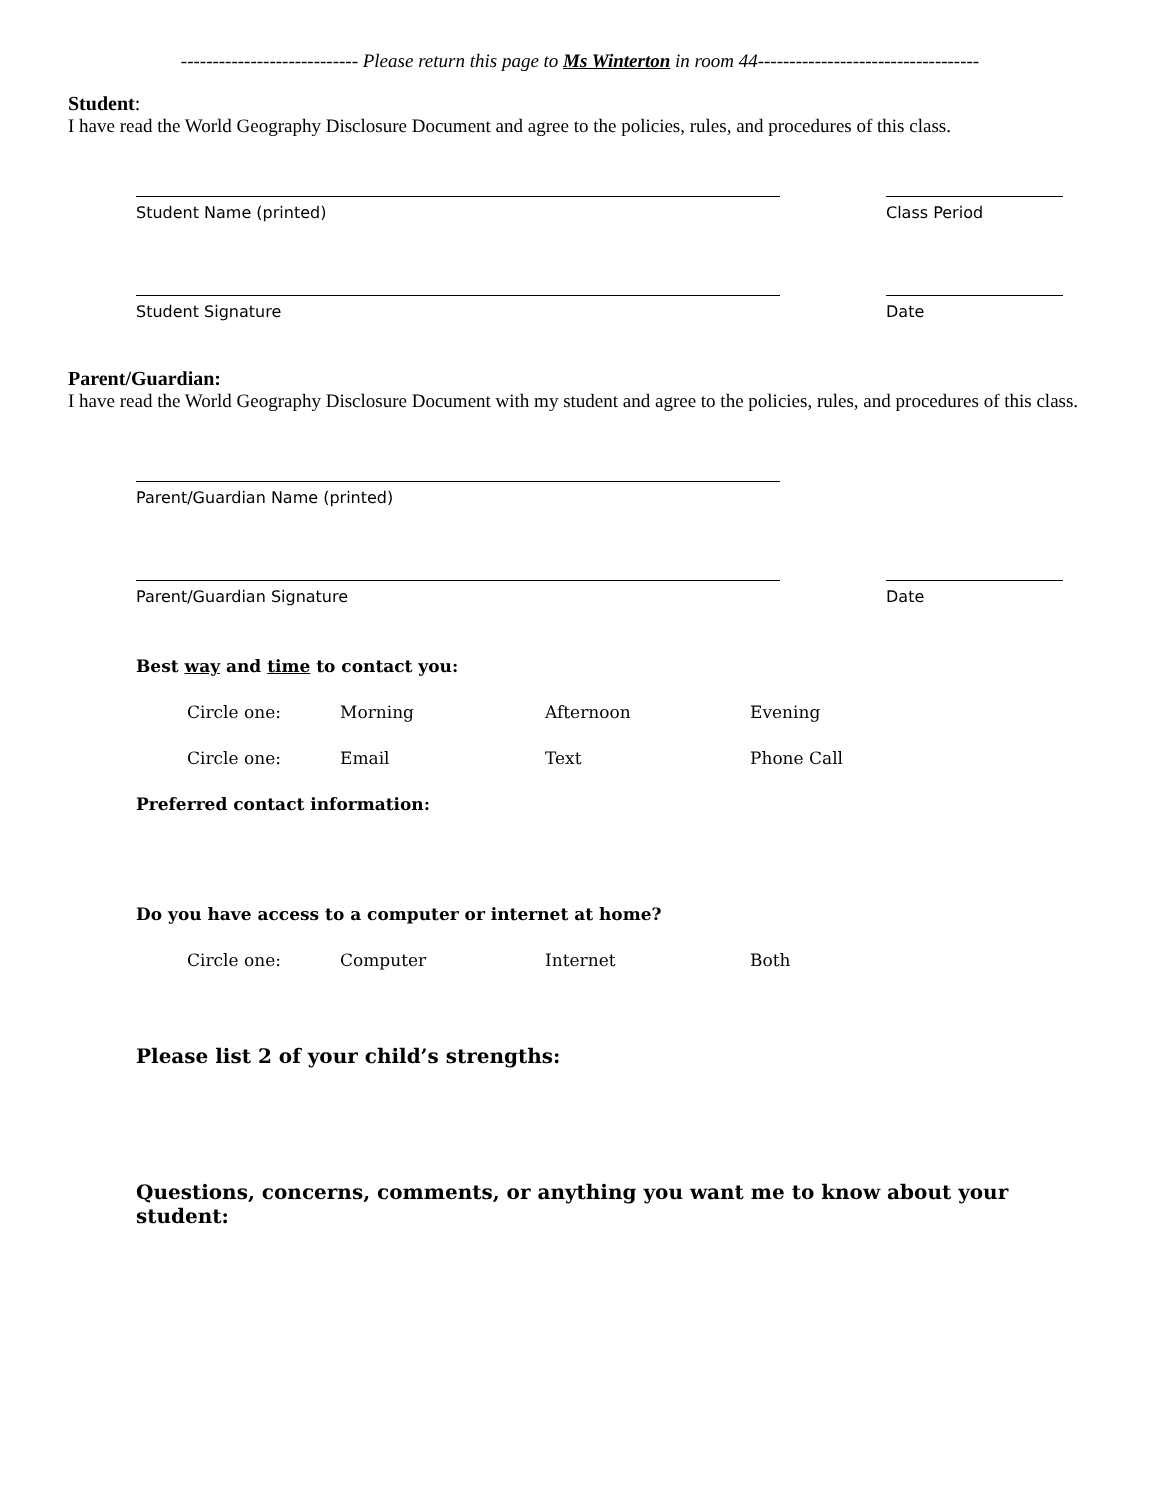---------------------------- Please return this page to Ms Winterton in room 44-----------------------------------
Student:
I have read the World Geography Disclosure Document and agree to the policies, rules, and procedures of this class.
Student Name (printed) Class Period
Student Signature Date
Parent/Guardian:
I have read the World Geography Disclosure Document with my student and agree to the policies, rules, and procedures of this class.
Parent/Guardian Name (printed)
Parent/Guardian Signature Date
Best way and time to contact you:
Circle one: Morning Afternoon Evening
Circle one: Email Text Phone Call
Preferred contact information:
Do you have access to a computer or internet at home?
Circle one: Computer Internet Both
Please list 2 of your child’s strengths:
Questions, concerns, comments, or anything you want me to know about your student: